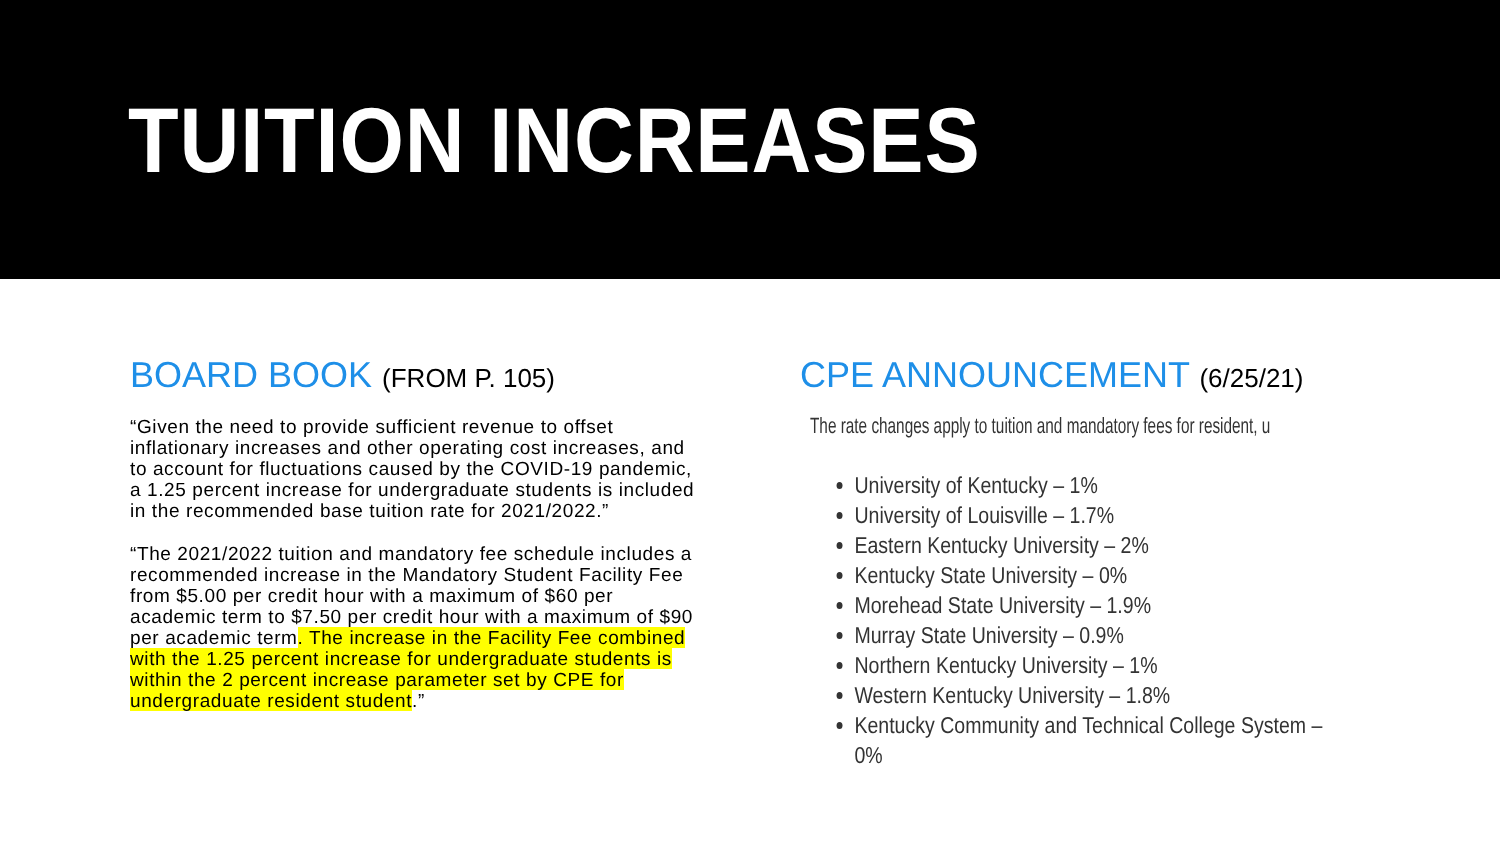TUITION INCREASES
BOARD BOOK (FROM P. 105)
“Given the need to provide sufficient revenue to offset inflationary increases and other operating cost increases, and to account for fluctuations caused by the COVID-19 pandemic, a 1.25 percent increase for undergraduate students is included in the recommended base tuition rate for 2021/2022.”
“The 2021/2022 tuition and mandatory fee schedule includes a recommended increase in the Mandatory Student Facility Fee from $5.00 per credit hour with a maximum of $60 per academic term to $7.50 per credit hour with a maximum of $90 per academic term. The increase in the Facility Fee combined with the 1.25 percent increase for undergraduate students is within the 2 percent increase parameter set by CPE for undergraduate resident student.”
CPE ANNOUNCEMENT (6/25/21)
The rate changes apply to tuition and mandatory fees for resident, u
University of Kentucky – 1%
University of Louisville – 1.7%
Eastern Kentucky University – 2%
Kentucky State University – 0%
Morehead State University – 1.9%
Murray State University – 0.9%
Northern Kentucky University – 1%
Western Kentucky University – 1.8%
Kentucky Community and Technical College System – 0%